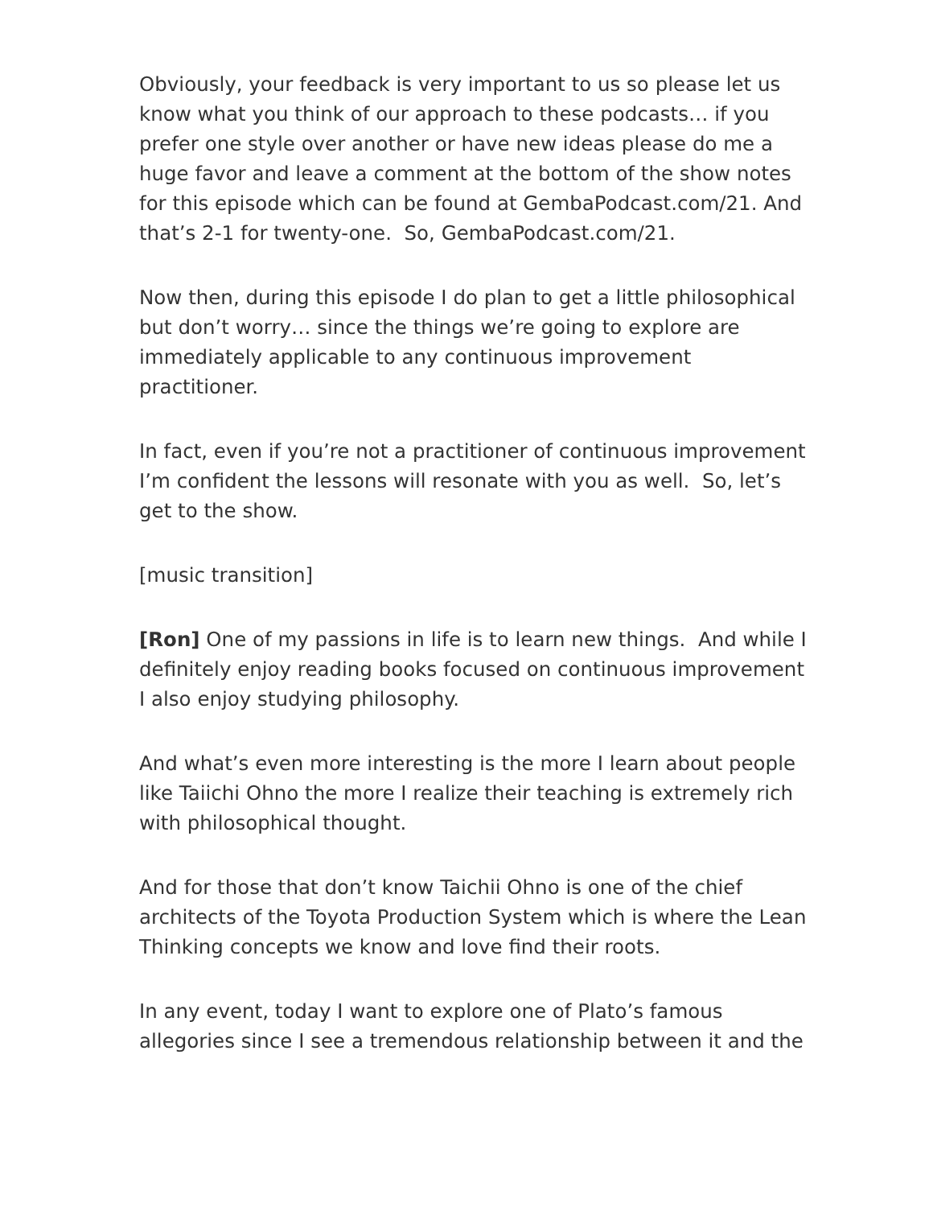Obviously, your feedback is very important to us so please let us know what you think of our approach to these podcasts… if you prefer one style over another or have new ideas please do me a huge favor and leave a comment at the bottom of the show notes for this episode which can be found at GembaPodcast.com/21. And that’s 2-1 for twenty-one. So, GembaPodcast.com/21.
Now then, during this episode I do plan to get a little philosophical but don’t worry… since the things we’re going to explore are immediately applicable to any continuous improvement practitioner.
In fact, even if you’re not a practitioner of continuous improvement I’m confident the lessons will resonate with you as well. So, let’s get to the show.
[music transition]
[Ron] One of my passions in life is to learn new things. And while I definitely enjoy reading books focused on continuous improvement I also enjoy studying philosophy.
And what’s even more interesting is the more I learn about people like Taiichi Ohno the more I realize their teaching is extremely rich with philosophical thought.
And for those that don’t know Taichii Ohno is one of the chief architects of the Toyota Production System which is where the Lean Thinking concepts we know and love find their roots.
In any event, today I want to explore one of Plato’s famous allegories since I see a tremendous relationship between it and the